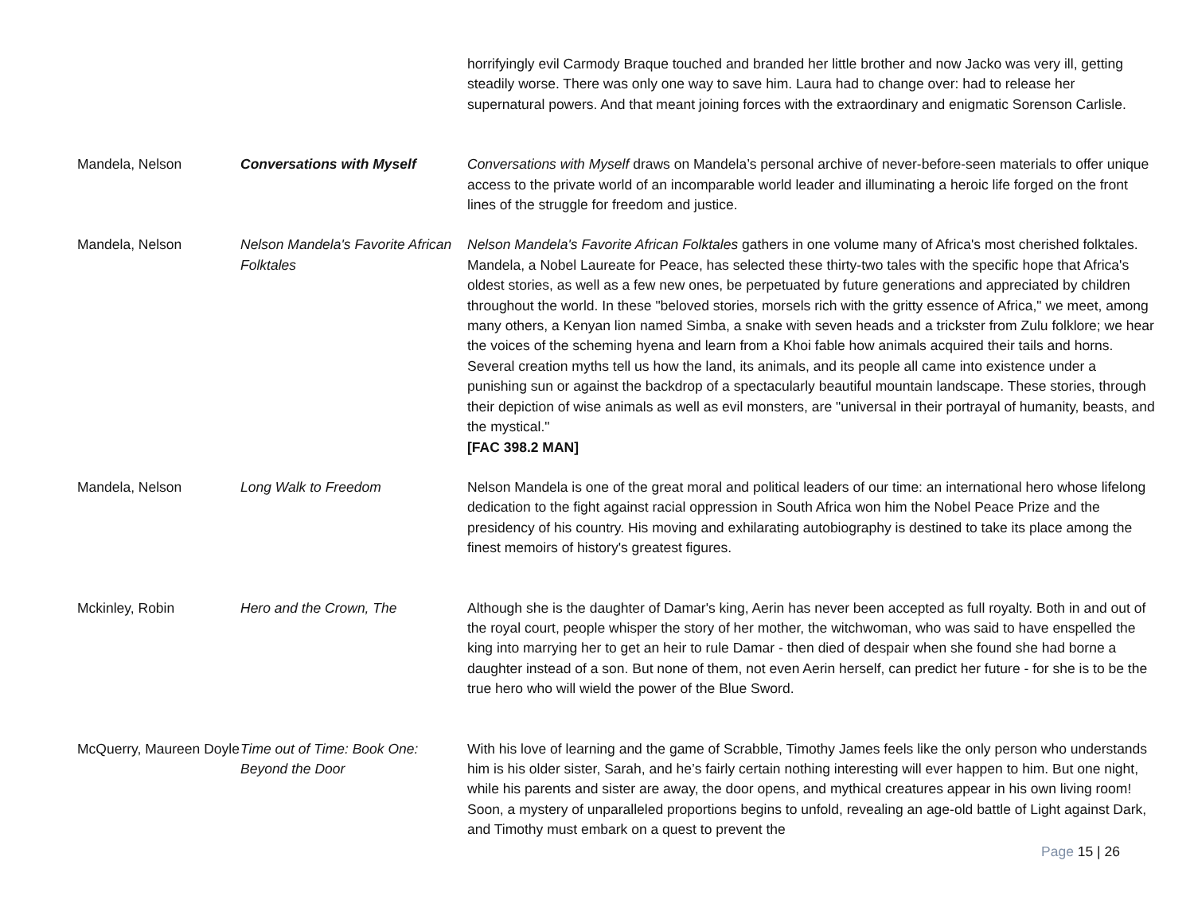| | | horrifyingly evil Carmody Braque touched and branded her little brother and now Jacko was very ill, getting steadily worse. There was only one way to save him. Laura had to change over: had to release her supernatural powers. And that meant joining forces with the extraordinary and enigmatic Sorenson Carlisle. |
| Mandela, Nelson | Conversations with Myself | Conversations with Myself draws on Mandela’s personal archive of never-before-seen materials to offer unique access to the private world of an incomparable world leader and illuminating a heroic life forged on the front lines of the struggle for freedom and justice. |
| Mandela, Nelson | Nelson Mandela's Favorite African Folktales | Nelson Mandela's Favorite African Folktales gathers in one volume many of Africa's most cherished folktales. Mandela, a Nobel Laureate for Peace, has selected these thirty-two tales with the specific hope that Africa's oldest stories, as well as a few new ones, be perpetuated by future generations and appreciated by children throughout the world. In these "beloved stories, morsels rich with the gritty essence of Africa," we meet, among many others, a Kenyan lion named Simba, a snake with seven heads and a trickster from Zulu folklore; we hear the voices of the scheming hyena and learn from a Khoi fable how animals acquired their tails and horns. Several creation myths tell us how the land, its animals, and its people all came into existence under a punishing sun or against the backdrop of a spectacularly beautiful mountain landscape. These stories, through their depiction of wise animals as well as evil monsters, are "universal in their portrayal of humanity, beasts, and the mystical." [FAC 398.2 MAN] |
| Mandela, Nelson | Long Walk to Freedom | Nelson Mandela is one of the great moral and political leaders of our time: an international hero whose lifelong dedication to the fight against racial oppression in South Africa won him the Nobel Peace Prize and the presidency of his country. His moving and exhilarating autobiography is destined to take its place among the finest memoirs of history's greatest figures. |
| Mckinley, Robin | Hero and the Crown, The | Although she is the daughter of Damar's king, Aerin has never been accepted as full royalty. Both in and out of the royal court, people whisper the story of her mother, the witchwoman, who was said to have enspelled the king into marrying her to get an heir to rule Damar - then died of despair when she found she had borne a daughter instead of a son. But none of them, not even Aerin herself, can predict her future - for she is to be the true hero who will wield the power of the Blue Sword. |
| McQuerry, Maureen Doyle | Time out of Time: Book One: Beyond the Door | With his love of learning and the game of Scrabble, Timothy James feels like the only person who understands him is his older sister, Sarah, and he’s fairly certain nothing interesting will ever happen to him. But one night, while his parents and sister are away, the door opens, and mythical creatures appear in his own living room! Soon, a mystery of unparalleled proportions begins to unfold, revealing an age-old battle of Light against Dark, and Timothy must embark on a quest to prevent the |
Page 15 | 26